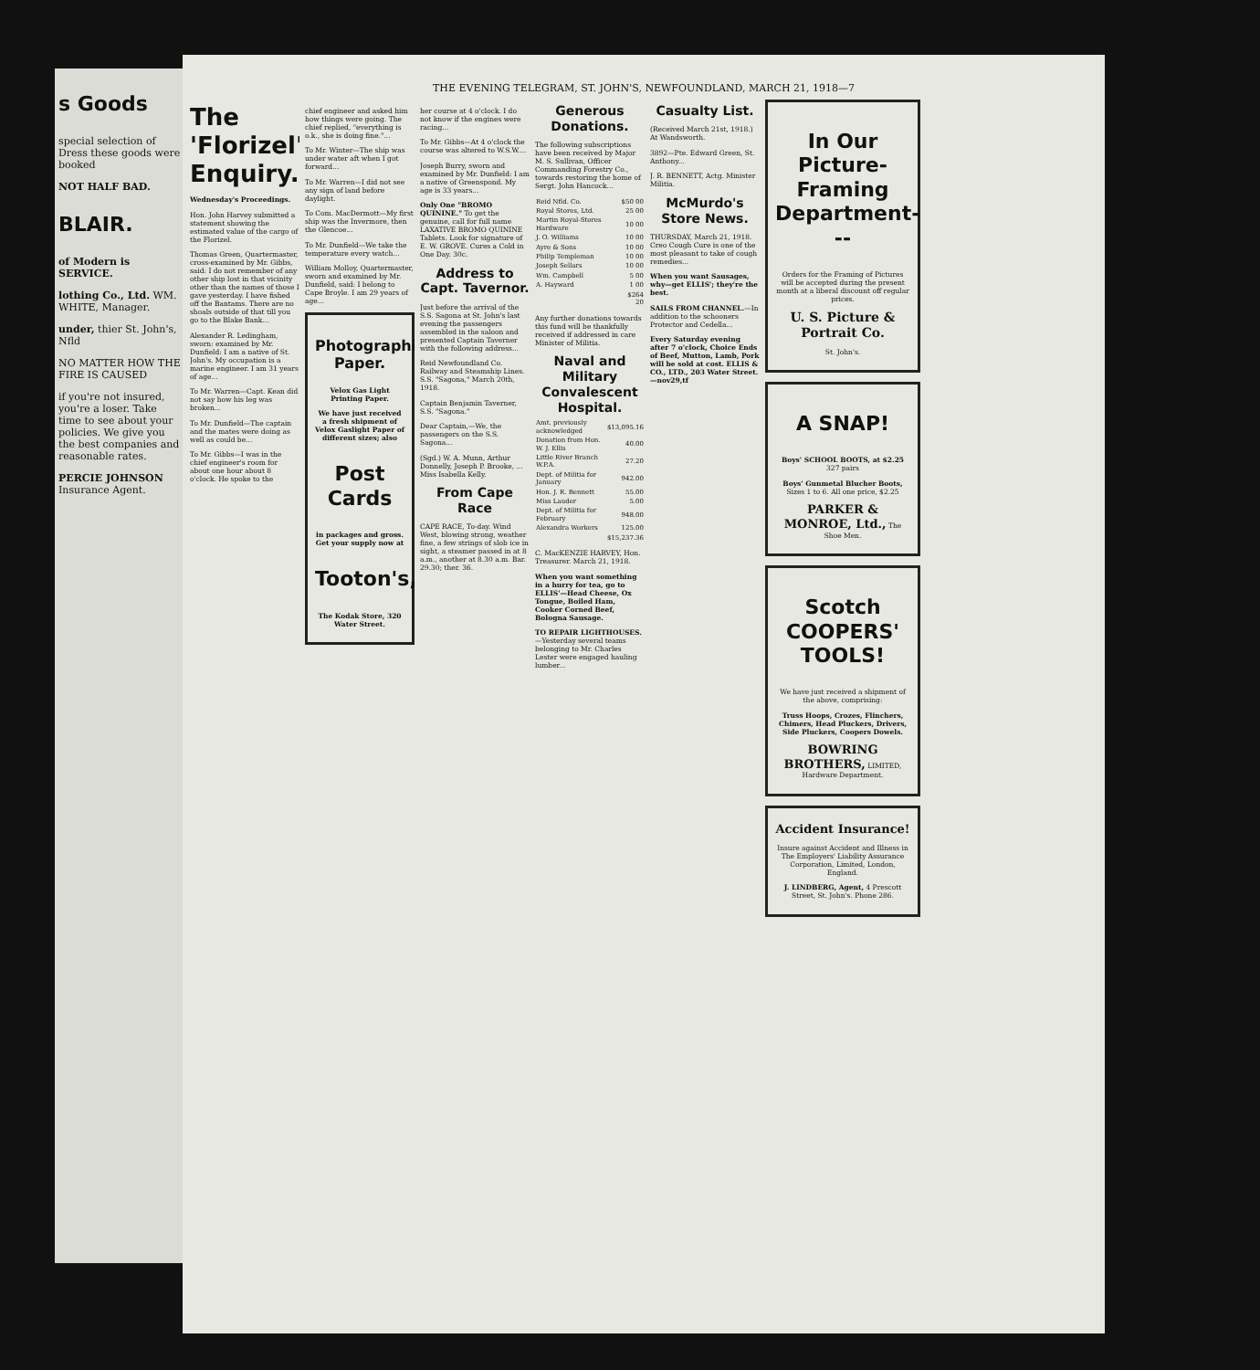s Goods
special selection of Dress these goods were booked
NOT HALF BAD.
BLAIR.
of Modern is SERVICE.
lothing Co., Ltd. WM. WHITE, Manager.
under, thier St. John's, Nfld
NO MATTER HOW THE FIRE IS CAUSED
if you're not insured, you're a loser. Take time to see about your policies. We give you the best companies and reasonable rates.
PERCIE JOHNSON Insurance Agent.
THE EVENING TELEGRAM, ST. JOHN'S, NEWFOUNDLAND, MARCH 21, 1918—7
The 'Florizel' Enquiry.
Wednesday's Proceedings.
Hon. John Harvey submitted a statement showing the estimated value of the cargo of the Florizel.
Thomas Green, Quartermaster, cross-examined by Mr. Gibbs, said: I do not remember of any other ship lost in that vicinity other than the names of those I gave yesterday. I have fished off the Bantams. There are no shoals outside of that till you go to the Blake Bank...
Alexander R. Ledingham, sworn: examined by Mr. Dunfield: I am a native of St. John's. My occupation is a marine engineer. I am 31 years of age...
To Mr. Warren—Capt. Kean did not say how his leg was broken...
To Mr. Dunfield—The captain and the mates were doing as well as could be...
To Mr. Gibbs—I was in the chief engineer's room for about one hour about 8 o'clock. He spoke to the
chief engineer and asked him how things were going. The chief replied, "everything is o.k., she is doing fine."...
To Mr. Winter—The ship was under water aft when I got forward...
To Mr. Warren—I did not see any sign of land before daylight.
To Com. MacDermott—My first ship was the Invermore, then the Glencoe...
To Mr. Dunfield—We take the temperature every watch...
William Molloy, Quartermaster, sworn and examined by Mr. Dunfield, said: I belong to Cape Broyle. I am 29 years of age...
Photographic Paper.
Velox Gas Light Printing Paper.
We have just received a fresh shipment of Velox Gaslight Paper of different sizes; also
Post Cards
in packages and gross. Get your supply now at
Tooton's,
The Kodak Store, 320 Water Street.
her course at 4 o'clock. I do not know if the engines were racing...
To Mr. Gibbs—At 4 o'clock the course was altered to W.S.W....
Joseph Burry, sworn and examined by Mr. Dunfield: I am a native of Greenspond. My age is 33 years...
Only One "BROMO QUININE." To get the genuine, call for full name LAXATIVE BROMO QUININE Tablets. Look for signature of E. W. GROVE. Cures a Cold in One Day. 30c.
Address to Capt. Tavernor.
Just before the arrival of the S.S. Sagona at St. John's last evening the passengers assembled in the saloon and presented Captain Taverner with the following address...
Reid Newfoundland Co. Railway and Steamship Lines. S.S. "Sagona," March 20th, 1918.
Captain Benjamin Taverner, S.S. "Sagona."
Dear Captain,—We, the passengers on the S.S. Sagona...
(Sgd.) W. A. Munn, Arthur Donnelly, Joseph P. Brooke, ... Miss Isabella Kelly.
From Cape Race
CAPE RACE, To-day. Wind West, blowing strong, weather fine, a few strings of slob ice in sight, a steamer passed in at 8 a.m., another at 8.30 a.m. Bar. 29.30; ther. 36.
Generous Donations.
The following subscriptions have been received by Major M. S. Sullivan, Officer Commanding Forestry Co., towards restoring the home of Sergt. John Hancock...
| Reid Nfld. Co. | $50 00 |
| Royal Stores, Ltd. | 25 00 |
| Martin Royal-Stores Hardware | 10 00 |
| J. O. Williams | 10 00 |
| Ayre & Sons | 10 00 |
| Philip Templeman | 10 00 |
| Joseph Sellars | 10 00 |
| Wm. Campbell | 5 00 |
| A. Hayward | 1 00 |
| | $264 20 |
Any further donations towards this fund will be thankfully received if addressed in care Minister of Militia.
Naval and Military Convalescent Hospital.
| Amt. previously acknowledged | $13,095.16 |
| Donation from Hon. W. J. Ellis | 40.00 |
| Little River Branch W.P.A. | 27.20 |
| Dept. of Militia for January | 942.00 |
| Hon. J. R. Bennett | 55.00 |
| Miss Lauder | 5.00 |
| Dept. of Militia for February | 948.00 |
| Alexandra Workers | 125.00 |
| | $15,237.36 |
C. MacKENZIE HARVEY, Hon. Treasurer. March 21, 1918.
When you want something in a hurry for tea, go to ELLIS'—Head Cheese, Ox Tongue, Boiled Ham, Cooker Corned Beef, Bologna Sausage.
TO REPAIR LIGHTHOUSES.—Yesterday several teams belonging to Mr. Charles Lester were engaged hauling lumber...
Casualty List.
(Received March 21st, 1918.) At Wandsworth.
3892—Pte. Edward Green, St. Anthony...
J. R. BENNETT, Actg. Minister Militia.
McMurdo's Store News.
THURSDAY, March 21, 1918. Creo Cough Cure is one of the most pleasant to take of cough remedies...
When you want Sausages, why—get ELLIS'; they're the best.
SAILS FROM CHANNEL.—In addition to the schooners Protector and Cedella...
Every Saturday evening after 7 o'clock, Choice Ends of Beef, Mutton, Lamb, Pork will be sold at cost. ELLIS & CO., LTD., 203 Water Street.—nov29,tf
In Our Picture-Framing Department---
Orders for the Framing of Pictures will be accepted during the present month at a liberal discount off regular prices.
U. S. Picture & Portrait Co.
St. John's.
A SNAP!
Boys' SCHOOL BOOTS, at $2.25 327 pairs
Boys' Gunmetal Blucher Boots, Sizes 1 to 6. All one price, $2.25
PARKER & MONROE, Ltd., The Shoe Men.
Scotch COOPERS' TOOLS!
We have just received a shipment of the above, comprising:
Truss Hoops, Crozes, Flinchers, Chimers, Head Pluckers, Drivers, Side Pluckers, Coopers Dowels.
BOWRING BROTHERS, LIMITED, Hardware Department.
Accident Insurance!
Insure against Accident and Illness in The Employers' Liability Assurance Corporation, Limited, London, England.
J. LINDBERG, Agent, 4 Prescott Street, St. John's. Phone 286.